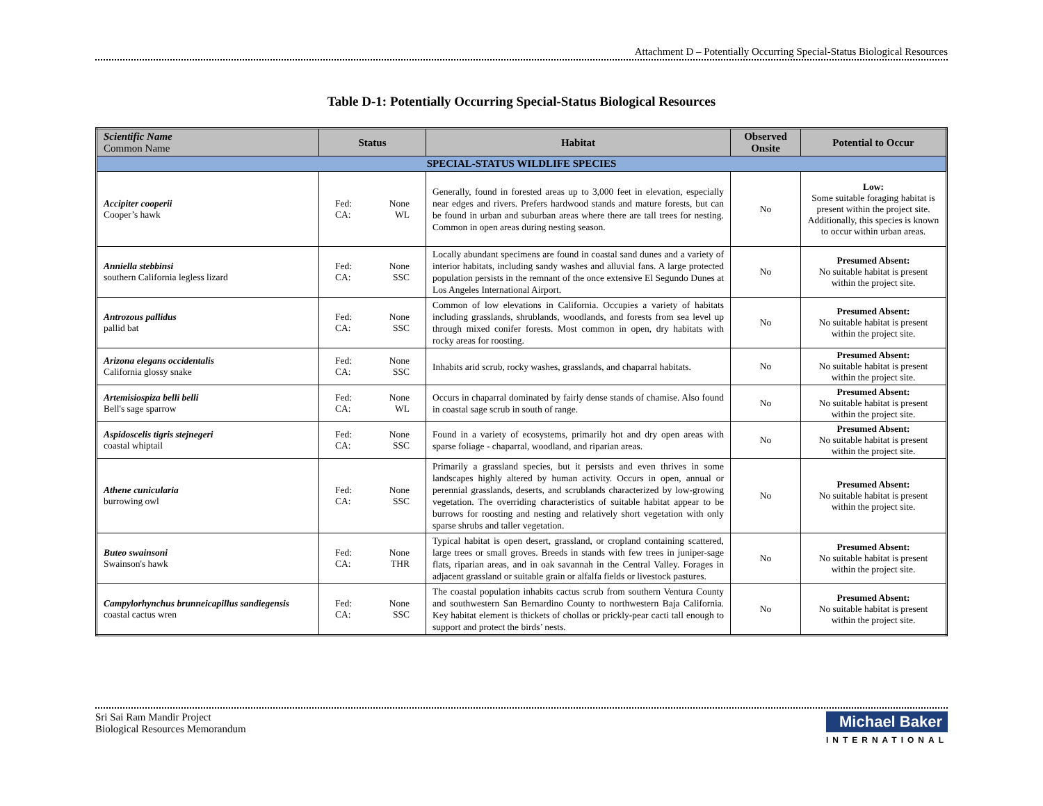Attachment D – Potentially Occurring Special-Status Biological Resources
Table D-1: Potentially Occurring Special-Status Biological Resources
| Scientific Name Common Name | Status | Habitat | Observed Onsite | Potential to Occur |
| --- | --- | --- | --- | --- |
| SPECIAL-STATUS WILDLIFE SPECIES | | | | |
| Accipiter cooperii Cooper’s hawk | Fed: None CA: WL | Generally, found in forested areas up to 3,000 feet in elevation, especially near edges and rivers. Prefers hardwood stands and mature forests, but can be found in urban and suburban areas where there are tall trees for nesting. Common in open areas during nesting season. | No | Low: Some suitable foraging habitat is present within the project site. Additionally, this species is known to occur within urban areas. |
| Anniella stebbinsi southern California legless lizard | Fed: None CA: SSC | Locally abundant specimens are found in coastal sand dunes and a variety of interior habitats, including sandy washes and alluvial fans. A large protected population persists in the remnant of the once extensive El Segundo Dunes at Los Angeles International Airport. | No | Presumed Absent: No suitable habitat is present within the project site. |
| Antrozous pallidus pallid bat | Fed: None CA: SSC | Common of low elevations in California. Occupies a variety of habitats including grasslands, shrublands, woodlands, and forests from sea level up through mixed conifer forests. Most common in open, dry habitats with rocky areas for roosting. | No | Presumed Absent: No suitable habitat is present within the project site. |
| Arizona elegans occidentalis California glossy snake | Fed: None CA: SSC | Inhabits arid scrub, rocky washes, grasslands, and chaparral habitats. | No | Presumed Absent: No suitable habitat is present within the project site. |
| Artemisiospiza belli belli Bell's sage sparrow | Fed: None CA: WL | Occurs in chaparral dominated by fairly dense stands of chamise. Also found in coastal sage scrub in south of range. | No | Presumed Absent: No suitable habitat is present within the project site. |
| Aspidoscelis tigris stejnegeri coastal whiptail | Fed: None CA: SSC | Found in a variety of ecosystems, primarily hot and dry open areas with sparse foliage - chaparral, woodland, and riparian areas. | No | Presumed Absent: No suitable habitat is present within the project site. |
| Athene cunicularia burrowing owl | Fed: None CA: SSC | Primarily a grassland species, but it persists and even thrives in some landscapes highly altered by human activity. Occurs in open, annual or perennial grasslands, deserts, and scrublands characterized by low-growing vegetation. The overriding characteristics of suitable habitat appear to be burrows for roosting and nesting and relatively short vegetation with only sparse shrubs and taller vegetation. | No | Presumed Absent: No suitable habitat is present within the project site. |
| Buteo swainsoni Swainson's hawk | Fed: None CA: THR | Typical habitat is open desert, grassland, or cropland containing scattered, large trees or small groves. Breeds in stands with few trees in juniper-sage flats, riparian areas, and in oak savannah in the Central Valley. Forages in adjacent grassland or suitable grain or alfalfa fields or livestock pastures. | No | Presumed Absent: No suitable habitat is present within the project site. |
| Campylorhynchus brunneicapillus sandiegensis coastal cactus wren | Fed: None CA: SSC | The coastal population inhabits cactus scrub from southern Ventura County and southwestern San Bernardino County to northwestern Baja California. Key habitat element is thickets of chollas or prickly-pear cacti tall enough to support and protect the birds’ nests. | No | Presumed Absent: No suitable habitat is present within the project site. |
Sri Sai Ram Mandir Project
Biological Resources Memorandum
Michael Baker
INTERNATIONAL